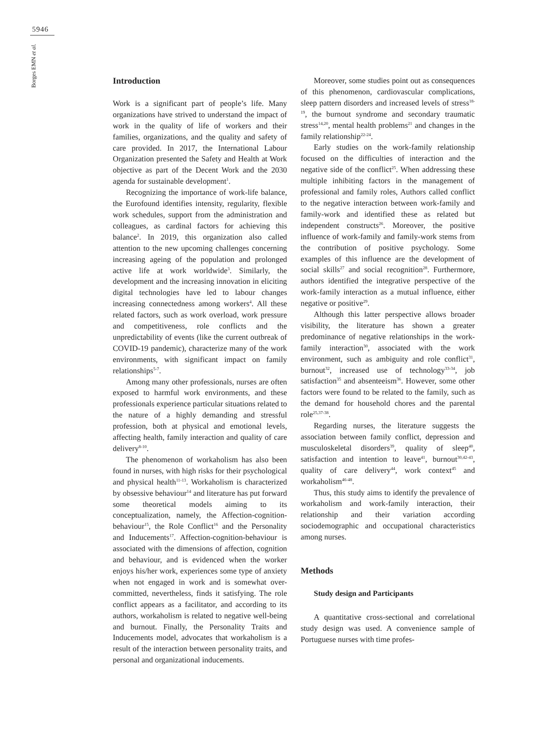5946
Borges EMN et al.
Introduction
Work is a significant part of people’s life. Many organizations have strived to understand the impact of work in the quality of life of workers and their families, organizations, and the quality and safety of care provided. In 2017, the International Labour Organization presented the Safety and Health at Work objective as part of the Decent Work and the 2030 agenda for sustainable development<sup>1</sup>.
Recognizing the importance of work-life balance, the Eurofound identifies intensity, regularity, flexible work schedules, support from the administration and colleagues, as cardinal factors for achieving this balance<sup>2</sup>. In 2019, this organization also called attention to the new upcoming challenges concerning increasing ageing of the population and prolonged active life at work worldwide<sup>3</sup>. Similarly, the development and the increasing innovation in eliciting digital technologies have led to labour changes increasing connectedness among workers<sup>4</sup>. All these related factors, such as work overload, work pressure and competitiveness, role conflicts and the unpredictability of events (like the current outbreak of COVID-19 pandemic), characterize many of the work environments, with significant impact on family relationships<sup>5-7</sup>.
Among many other professionals, nurses are often exposed to harmful work environments, and these professionals experience particular situations related to the nature of a highly demanding and stressful profession, both at physical and emotional levels, affecting health, family interaction and quality of care delivery<sup>8-10</sup>.
The phenomenon of workaholism has also been found in nurses, with high risks for their psychological and physical health<sup>11-13</sup>. Workaholism is characterized by obsessive behaviour<sup>14</sup> and literature has put forward some theoretical models aiming to its conceptualization, namely, the Affection-cognition-behaviour<sup>15</sup>, the Role Conflict<sup>16</sup> and the Personality and Inducements<sup>17</sup>. Affection-cognition-behaviour is associated with the dimensions of affection, cognition and behaviour, and is evidenced when the worker enjoys his/her work, experiences some type of anxiety when not engaged in work and is somewhat over-committed, nevertheless, finds it satisfying. The role conflict appears as a facilitator, and according to its authors, workaholism is related to negative well-being and burnout. Finally, the Personality Traits and Inducements model, advocates that workaholism is a result of the interaction between personality traits, and personal and organizational inducements.
Moreover, some studies point out as consequences of this phenomenon, cardiovascular complications, sleep pattern disorders and increased levels of stress<sup>18-19</sup>, the burnout syndrome and secondary traumatic stress<sup>14,20</sup>, mental health problems<sup>21</sup> and changes in the family relationship<sup>22-24</sup>.
Early studies on the work-family relationship focused on the difficulties of interaction and the negative side of the conflict<sup>25</sup>. When addressing these multiple inhibiting factors in the management of professional and family roles, Authors called conflict to the negative interaction between work-family and family-work and identified these as related but independent constructs<sup>26</sup>. Moreover, the positive influence of work-family and family-work stems from the contribution of positive psychology. Some examples of this influence are the development of social skills<sup>27</sup> and social recognition<sup>28</sup>. Furthermore, authors identified the integrative perspective of the work-family interaction as a mutual influence, either negative or positive<sup>29</sup>.
Although this latter perspective allows broader visibility, the literature has shown a greater predominance of negative relationships in the work-family interaction<sup>30</sup>, associated with the work environment, such as ambiguity and role conflict<sup>31</sup>, burnout<sup>32</sup>, increased use of technology<sup>33-34</sup>, job satisfaction<sup>35</sup> and absenteeism<sup>36</sup>. However, some other factors were found to be related to the family, such as the demand for household chores and the parental role<sup>25,37-38</sup>.
Regarding nurses, the literature suggests the association between family conflict, depression and musculoskeletal disorders<sup>39</sup>, quality of sleep<sup>40</sup>, satisfaction and intention to leave<sup>41</sup>, burnout<sup>30,42-43</sup>, quality of care delivery<sup>44</sup>, work context<sup>45</sup> and workaholism<sup>46-48</sup>.
Thus, this study aims to identify the prevalence of workaholism and work-family interaction, their relationship and their variation according sociodemographic and occupational characteristics among nurses.
Methods
Study design and Participants
A quantitative cross-sectional and correlational study design was used. A convenience sample of Portuguese nurses with time profes-